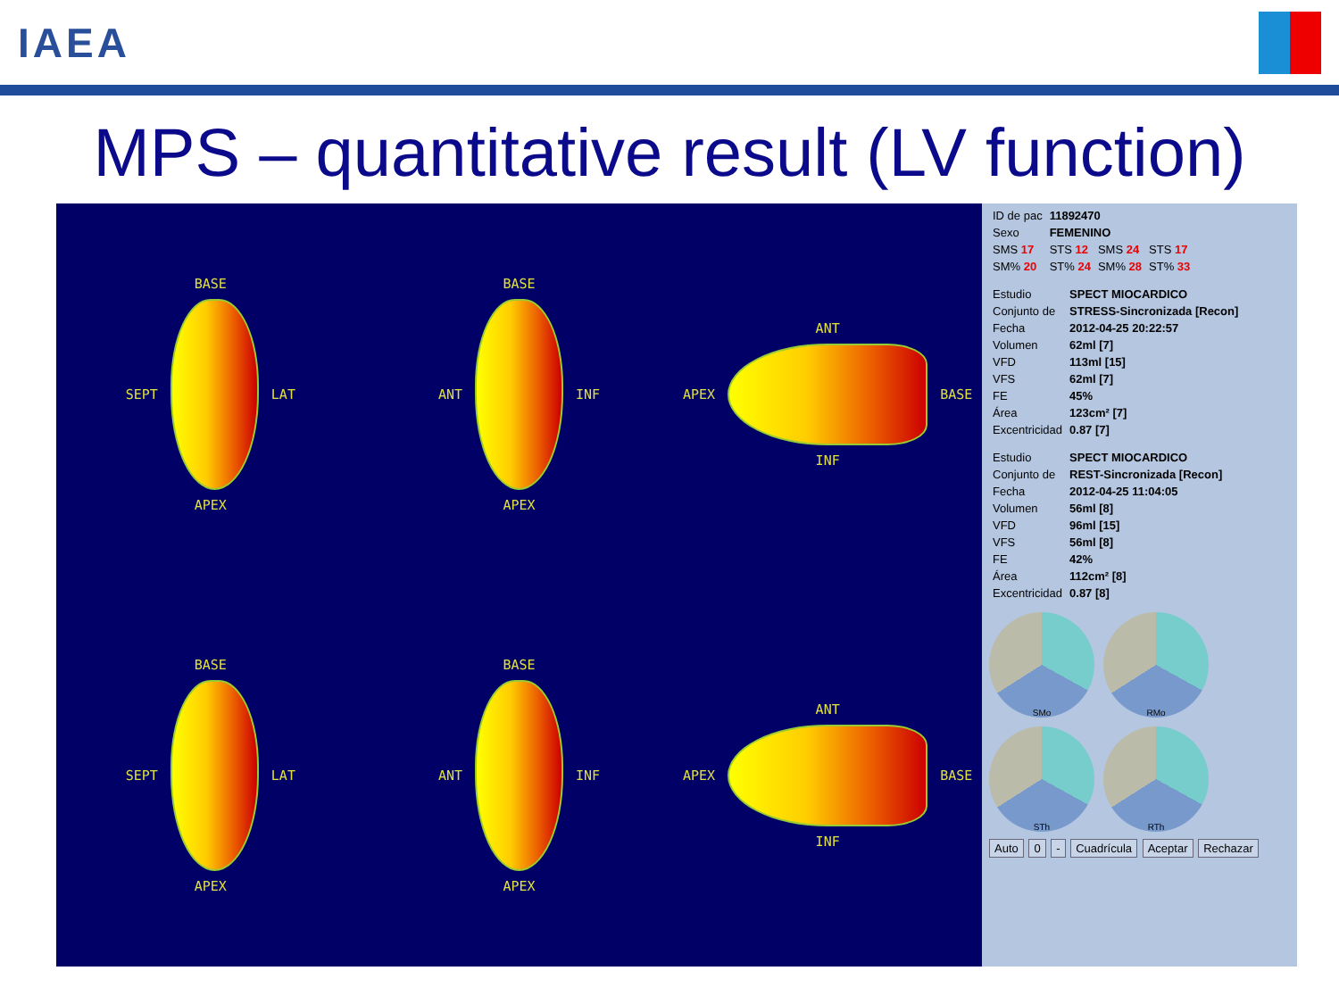IAEA
MPS – quantitative result (LV function)
BASE
SEPT
LAT
APEX
BASE
ANT
INF
APEX
ANT
APEX
BASE
INF
BASE
SEPT
LAT
APEX
BASE
ANT
INF
APEX
ANT
APEX
BASE
INF
| ID de pac | 11892470 | | |
| Sexo | FEMENINO | | |
| SMS 17 | STS 12 | SMS 24 | STS 17 |
| SM% 20 | ST% 24 | SM% 28 | ST% 33 |
| Estudio | SPECT MIOCARDICO |
| Conjunto de | STRESS-Sincronizada [Recon] |
| Fecha | 2012-04-25 20:22:57 |
| Volumen | 62ml [7] |
| VFD | 113ml [15] |
| VFS | 62ml [7] |
| FE | 45% |
| Área | 123cm² [7] |
| Excentricidad | 0.87 [7] |
| Estudio | SPECT MIOCARDICO |
| Conjunto de | REST-Sincronizada [Recon] |
| Fecha | 2012-04-25 11:04:05 |
| Volumen | 56ml [8] |
| VFD | 96ml [15] |
| VFS | 56ml [8] |
| FE | 42% |
| Área | 112cm² [8] |
| Excentricidad | 0.87 [8] |
SMo
RMo
STh
RTh
Auto 0 - Cuadrícula Aceptar Rechazar